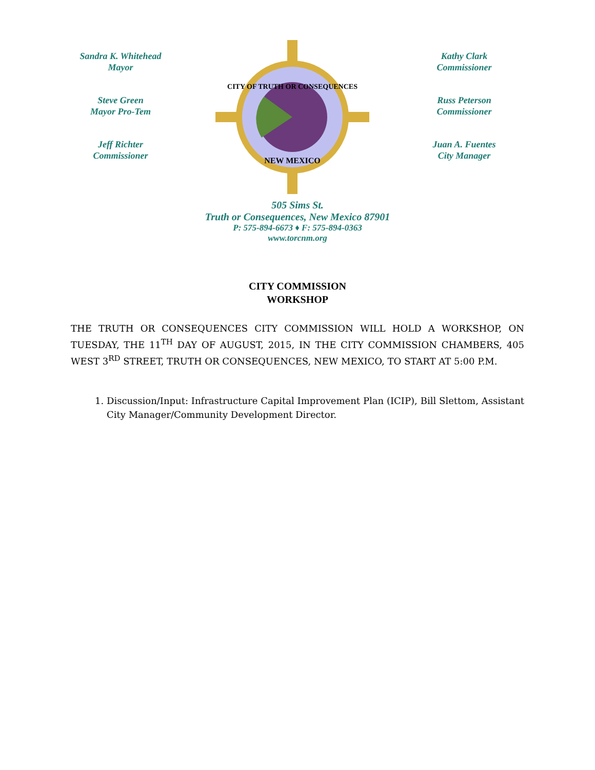Sandra K. Whitehead
Mayor
Steve Green
Mayor Pro-Tem
Jeff Richter
Commissioner
CITY OF TRUTH OR CONSEQUENCES
NEW MEXICO
Kathy Clark
Commissioner
Russ Peterson
Commissioner
Juan A. Fuentes
City Manager
505 Sims St.
Truth or Consequences, New Mexico 87901
P: 575-894-6673 ♦ F: 575-894-0363
www.torcnm.org
CITY COMMISSION
WORKSHOP
THE TRUTH OR CONSEQUENCES CITY COMMISSION WILL HOLD A WORKSHOP, ON TUESDAY, THE 11<sup>TH</sup> DAY OF AUGUST, 2015, IN THE CITY COMMISSION CHAMBERS, 405 WEST 3<sup>RD</sup> STREET, TRUTH OR CONSEQUENCES, NEW MEXICO, TO START AT 5:00 P.M.
1. Discussion/Input: Infrastructure Capital Improvement Plan (ICIP), Bill Slettom, Assistant City Manager/Community Development Director.